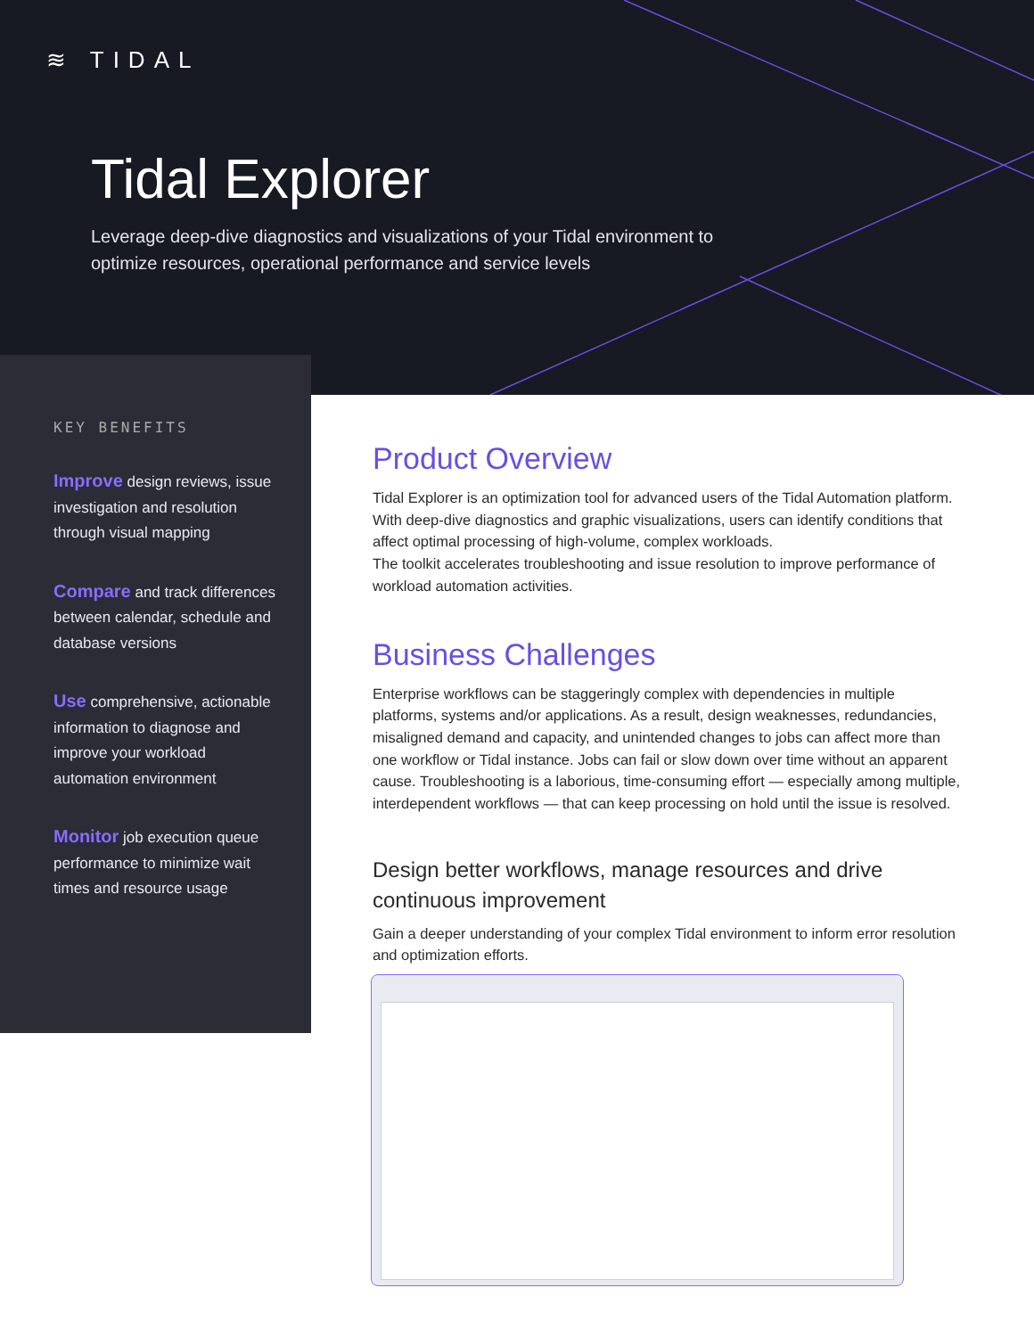≋ TIDAL
Tidal Explorer
Leverage deep-dive diagnostics and visualizations of your Tidal environment to optimize resources, operational performance and service levels
KEY BENEFITS
Improve design reviews, issue investigation and resolution through visual mapping
Compare and track differences between calendar, schedule and database versions
Use comprehensive, actionable information to diagnose and improve your workload automation environment
Monitor job execution queue performance to minimize wait times and resource usage
Product Overview
Tidal Explorer is an optimization tool for advanced users of the Tidal Automation platform. With deep-dive diagnostics and graphic visualizations, users can identify conditions that affect optimal processing of high-volume, complex workloads.
The toolkit accelerates troubleshooting and issue resolution to improve performance of workload automation activities.
Business Challenges
Enterprise workflows can be staggeringly complex with dependencies in multiple platforms, systems and/or applications. As a result, design weaknesses, redundancies, misaligned demand and capacity, and unintended changes to jobs can affect more than one workflow or Tidal instance. Jobs can fail or slow down over time without an apparent cause. Troubleshooting is a laborious, time-consuming effort — especially among multiple, interdependent workflows — that can keep processing on hold until the issue is resolved.
Design better workflows, manage resources and drive continuous improvement
Gain a deeper understanding of your complex Tidal environment to inform error resolution and optimization efforts.